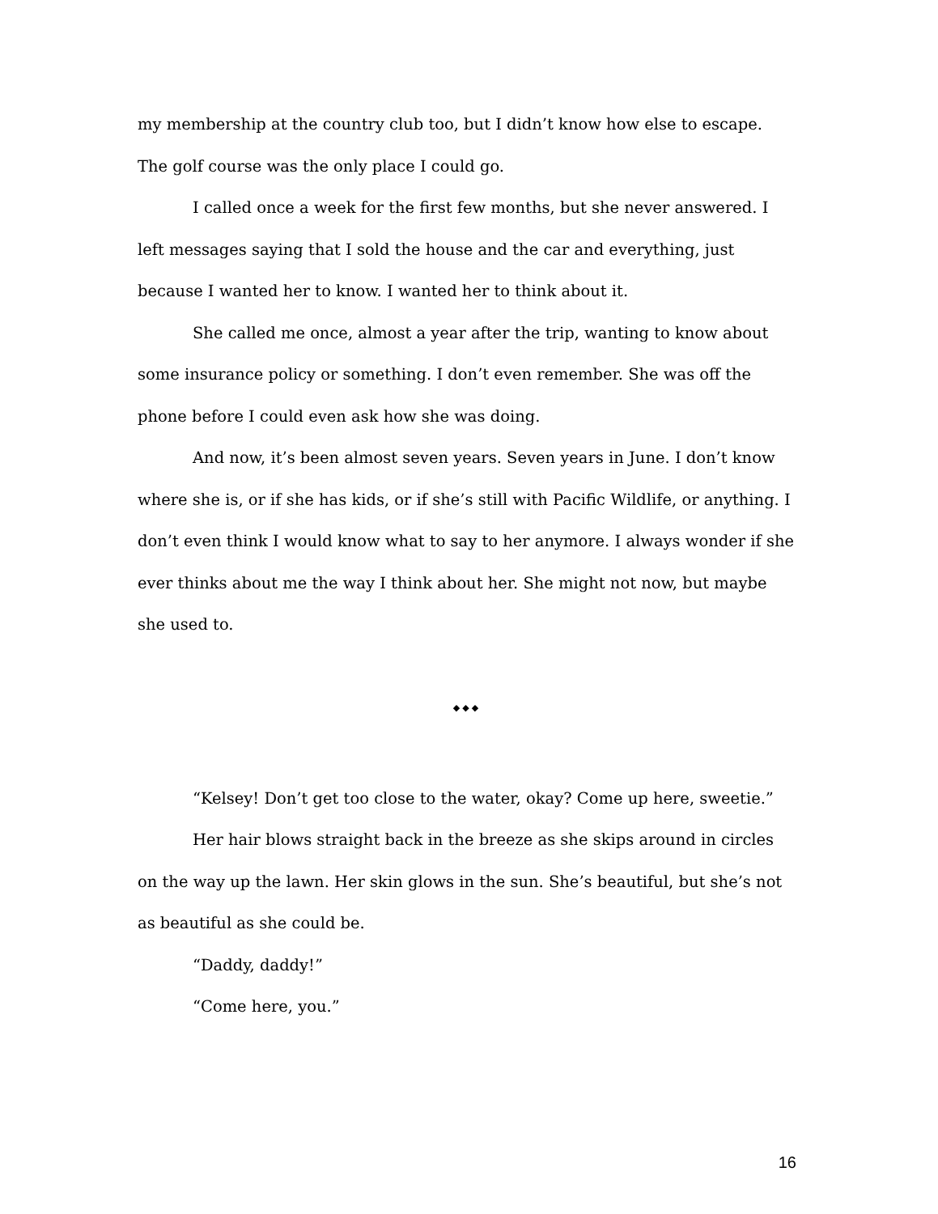my membership at the country club too, but I didn’t know how else to escape. The golf course was the only place I could go.
I called once a week for the first few months, but she never answered. I left messages saying that I sold the house and the car and everything, just because I wanted her to know. I wanted her to think about it.
She called me once, almost a year after the trip, wanting to know about some insurance policy or something. I don’t even remember. She was off the phone before I could even ask how she was doing.
And now, it’s been almost seven years. Seven years in June. I don’t know where she is, or if she has kids, or if she’s still with Pacific Wildlife, or anything. I don’t even think I would know what to say to her anymore. I always wonder if she ever thinks about me the way I think about her. She might not now, but maybe she used to.
◆◆◆
“Kelsey! Don’t get too close to the water, okay? Come up here, sweetie.”
Her hair blows straight back in the breeze as she skips around in circles on the way up the lawn. Her skin glows in the sun. She’s beautiful, but she’s not as beautiful as she could be.
“Daddy, daddy!”
“Come here, you.”
16